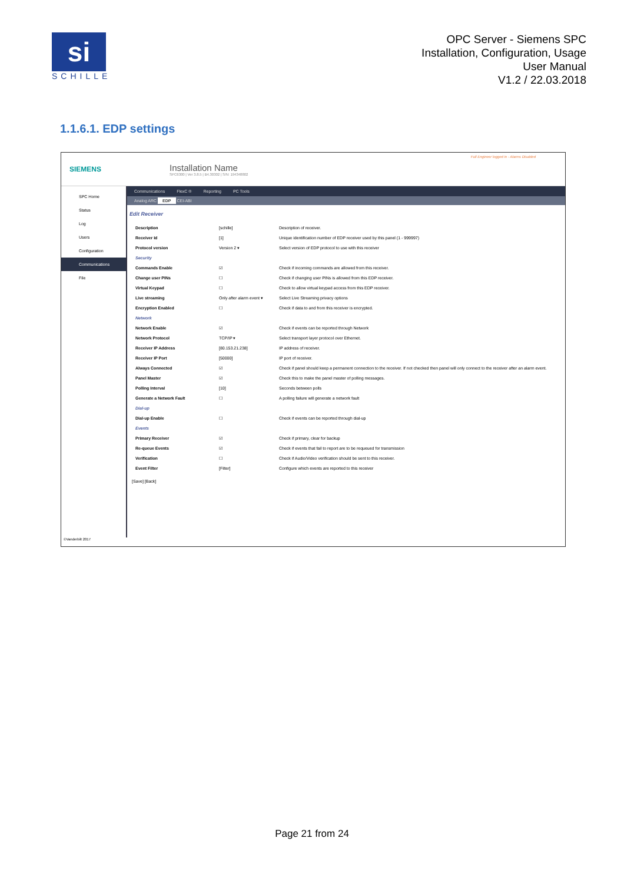si
SCHILLE
OPC Server - Siemens SPC
Installation, Configuration, Usage
User Manual
V1.2 / 22.03.2018
1.1.6.1. EDP settings
SIEMENS
Installation Name
SPC6300 | Ver 3.8.5 | B4.30302 | S/N: 194348802
Full Engineer logged in - Alarms Disabled
SPC Home
Status
Log
Users
Configuration
Communications
File
Communications FlexC ® Reporting PC Tools
Analog ARC EDP CEI-ABI
Edit Receiver
| Description | [schille] | Description of receiver. |
| Receiver Id | [1] | Unique identification number of EDP receiver used by this panel (1 - 999997) |
| Protocol version | Version 2 ▾ | Select version of EDP protocol to use with this receiver |
| Security | | |
| Commands Enable | ☑ | Check if incoming commands are allowed from this receiver. |
| Change user PINs | ☐ | Check if changing user PINs is allowed from this EDP receiver. |
| Virtual Keypad | ☐ | Check to allow virtual keypad access from this EDP receiver. |
| Live streaming | Only after alarm event ▾ | Select Live Streaming privacy options |
| Encryption Enabled | ☐ | Check if data to and from this receiver is encrypted. |
| Network | | |
| Network Enable | ☑ | Check if events can be reported through Network |
| Network Protocol | TCP/IP ▾ | Select transport layer protocol over Ethernet. |
| Receiver IP Address | [80.153.21.238] | IP address of receiver. |
| Receiver IP Port | [50000] | IP port of receiver. |
| Always Connected | ☑ | Check if panel should keep a permanent connection to the receiver. If not checked then panel will only connect to the receiver after an alarm event. |
| Panel Master | ☑ | Check this to make the panel master of polling messages. |
| Polling Interval | [10] | Seconds between polls |
| Generate a Network Fault | ☐ | A polling failure will generate a network fault |
| Dial-up | | |
| Dial-up Enable | ☐ | Check if events can be reported through dial-up |
| Events | | |
| Primary Receiver | ☑ | Check if primary, clear for backup |
| Re-queue Events | ☑ | Check if events that fail to report are to be requeued for transmission |
| Verification | ☐ | Check if Audio/Video verification should be sent to this receiver. |
| Event Filter | [Filter] | Configure which events are reported to this receiver |
[Save] [Back]
©Vanderbilt 2017
Page 21 from 24